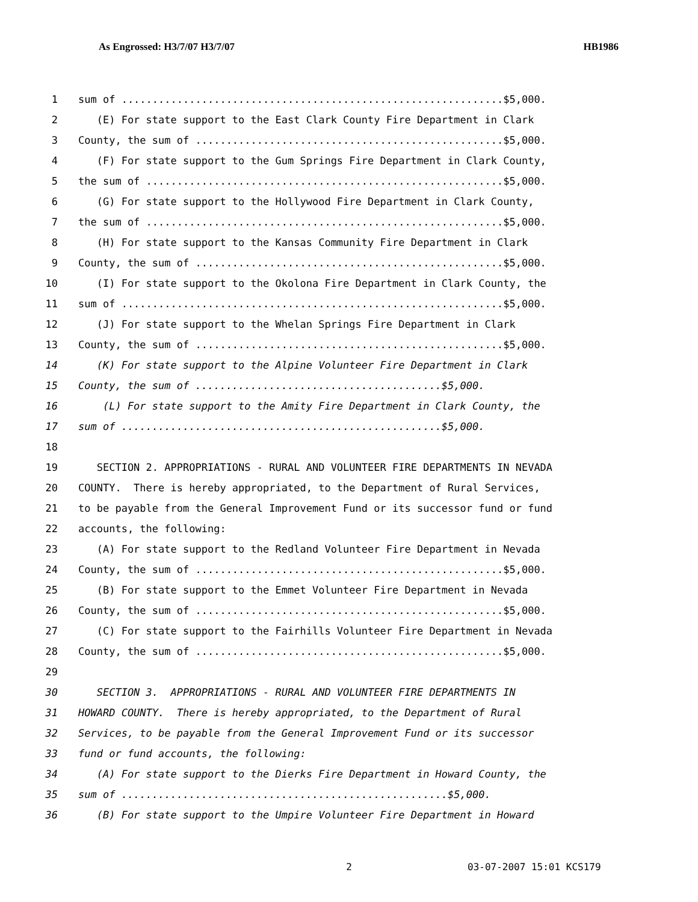As Engrossed: H3/7/07 H3/7/07 HB1986
1 sum of ..............................................................$5,000.
2 (E) For state support to the East Clark County Fire Department in Clark
3 County, the sum of ..................................................$5,000.
4 (F) For state support to the Gum Springs Fire Department in Clark County,
5 the sum of ..........................................................$5,000.
6 (G) For state support to the Hollywood Fire Department in Clark County,
7 the sum of ..........................................................$5,000.
8 (H) For state support to the Kansas Community Fire Department in Clark
9 County, the sum of ..................................................$5,000.
10 (I) For state support to the Okolona Fire Department in Clark County, the
11 sum of ..............................................................$5,000.
12 (J) For state support to the Whelan Springs Fire Department in Clark
13 County, the sum of ..................................................$5,000.
14 (K) For state support to the Alpine Volunteer Fire Department in Clark
15 County, the sum of ........................................$5,000.
16 (L) For state support to the Amity Fire Department in Clark County, the
17 sum of ....................................................$5,000.
18
19 SECTION 2. APPROPRIATIONS - RURAL AND VOLUNTEER FIRE DEPARTMENTS IN NEVADA
20 COUNTY. There is hereby appropriated, to the Department of Rural Services,
21 to be payable from the General Improvement Fund or its successor fund or fund
22 accounts, the following:
23 (A) For state support to the Redland Volunteer Fire Department in Nevada
24 County, the sum of ..................................................$5,000.
25 (B) For state support to the Emmet Volunteer Fire Department in Nevada
26 County, the sum of ..................................................$5,000.
27 (C) For state support to the Fairhills Volunteer Fire Department in Nevada
28 County, the sum of ..................................................$5,000.
29
30 SECTION 3. APPROPRIATIONS - RURAL AND VOLUNTEER FIRE DEPARTMENTS IN
31 HOWARD COUNTY. There is hereby appropriated, to the Department of Rural
32 Services, to be payable from the General Improvement Fund or its successor
33 fund or fund accounts, the following:
34 (A) For state support to the Dierks Fire Department in Howard County, the
35 sum of .....................................................$5,000.
36 (B) For state support to the Umpire Volunteer Fire Department in Howard
2 03-07-2007 15:01 KCS179